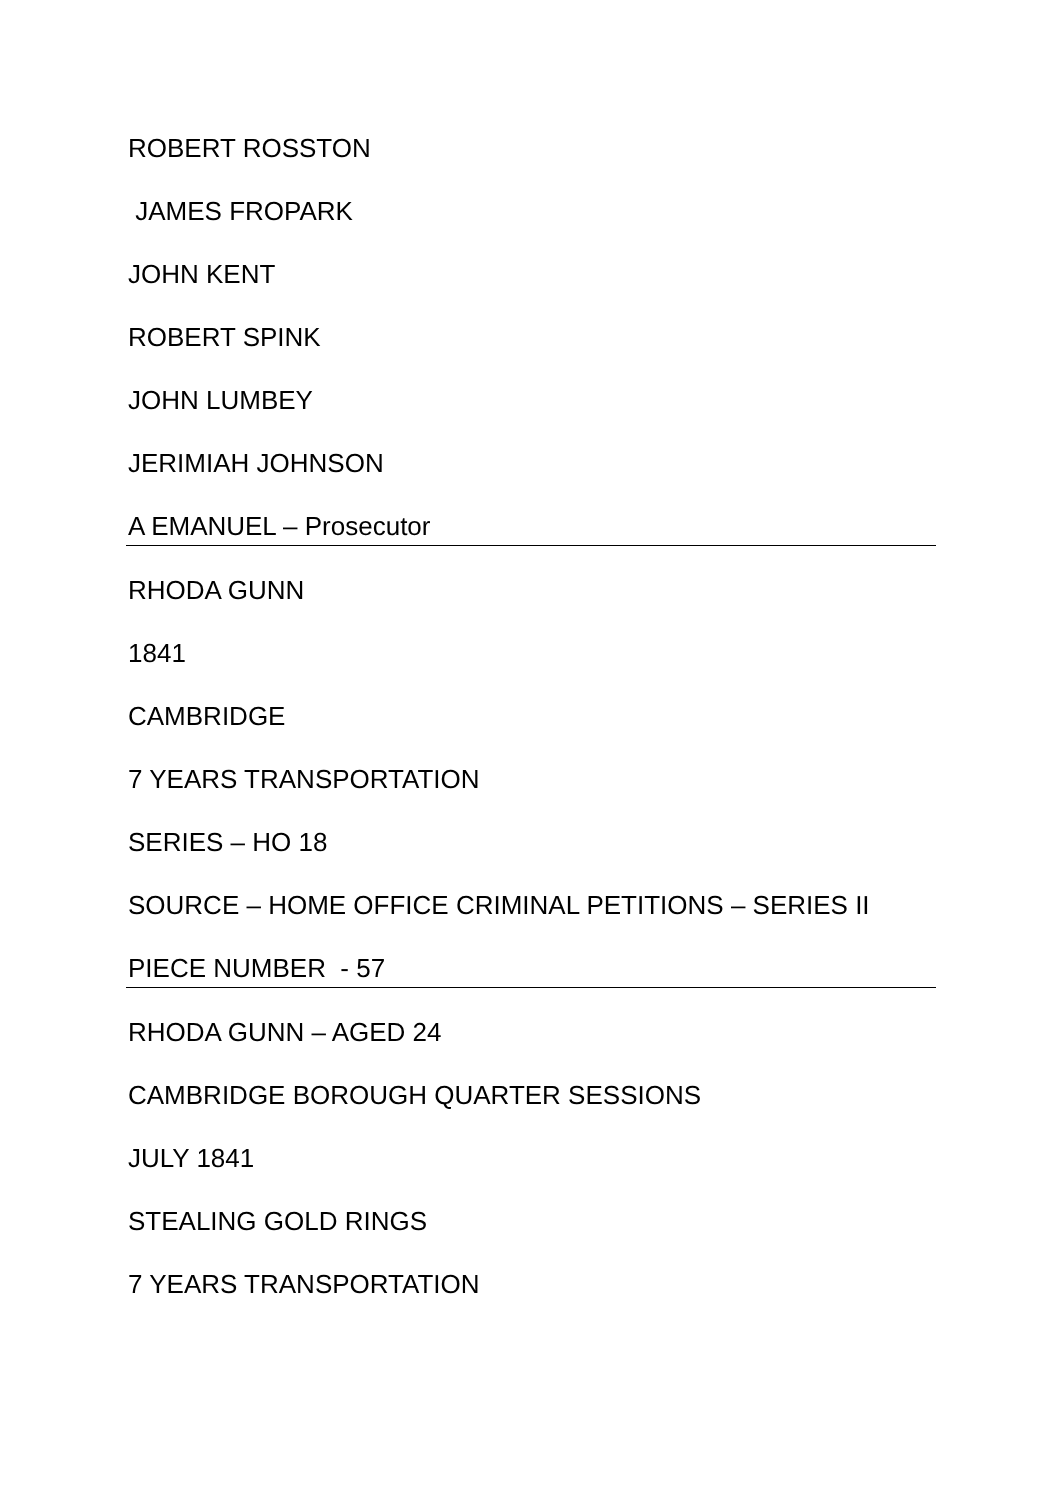ROBERT ROSSTON
JAMES FROPARK
JOHN KENT
ROBERT SPINK
JOHN LUMBEY
JERIMIAH JOHNSON
A EMANUEL – Prosecutor
RHODA GUNN
1841
CAMBRIDGE
7 YEARS TRANSPORTATION
SERIES – HO 18
SOURCE – HOME OFFICE CRIMINAL PETITIONS – SERIES II
PIECE NUMBER - 57
RHODA GUNN – AGED 24
CAMBRIDGE BOROUGH QUARTER SESSIONS
JULY 1841
STEALING GOLD RINGS
7 YEARS TRANSPORTATION